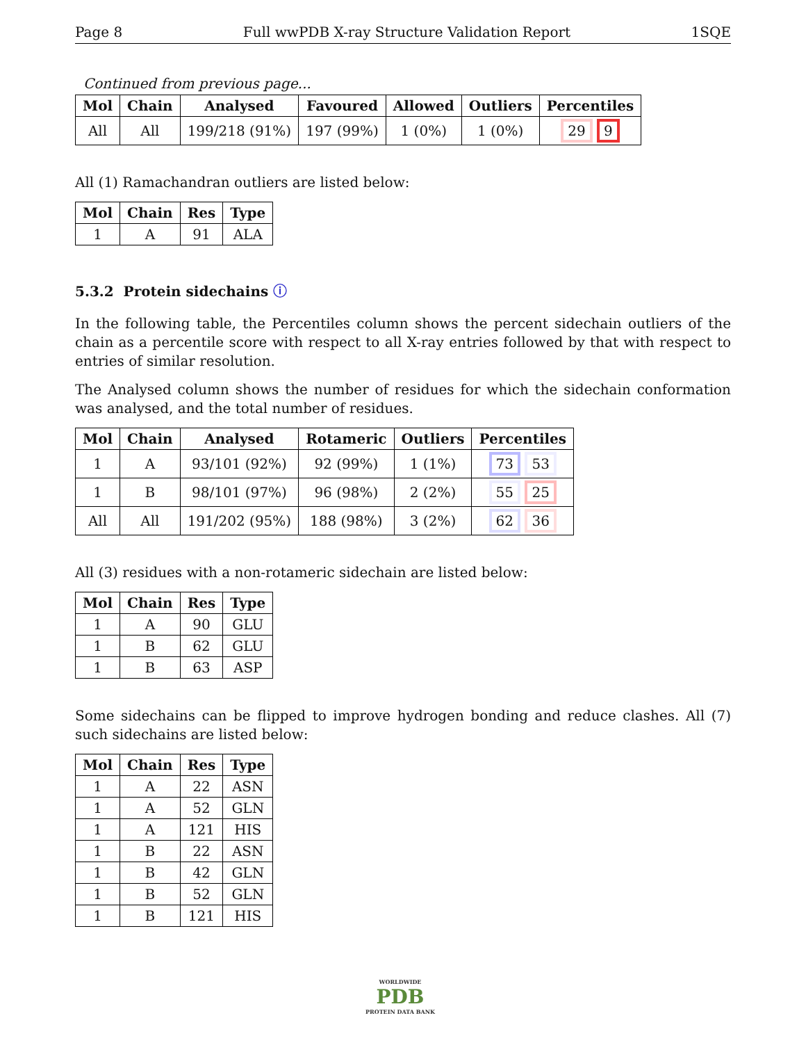Page 8 Full wwPDB X-ray Structure Validation Report 1SQE
Continued from previous page...
| Mol | Chain | Analysed | Favoured | Allowed | Outliers | Percentiles |
| --- | --- | --- | --- | --- | --- | --- |
| All | All | 199/218 (91%) | 197 (99%) | 1 (0%) | 1 (0%) | 29 9 |
All (1) Ramachandran outliers are listed below:
| Mol | Chain | Res | Type |
| --- | --- | --- | --- |
| 1 | A | 91 | ALA |
5.3.2 Protein sidechains ⓘ
In the following table, the Percentiles column shows the percent sidechain outliers of the chain as a percentile score with respect to all X-ray entries followed by that with respect to entries of similar resolution.
The Analysed column shows the number of residues for which the sidechain conformation was analysed, and the total number of residues.
| Mol | Chain | Analysed | Rotameric | Outliers | Percentiles |
| --- | --- | --- | --- | --- | --- |
| 1 | A | 93/101 (92%) | 92 (99%) | 1 (1%) | 73 53 |
| 1 | B | 98/101 (97%) | 96 (98%) | 2 (2%) | 55 25 |
| All | All | 191/202 (95%) | 188 (98%) | 3 (2%) | 62 36 |
All (3) residues with a non-rotameric sidechain are listed below:
| Mol | Chain | Res | Type |
| --- | --- | --- | --- |
| 1 | A | 90 | GLU |
| 1 | B | 62 | GLU |
| 1 | B | 63 | ASP |
Some sidechains can be flipped to improve hydrogen bonding and reduce clashes. All (7) such sidechains are listed below:
| Mol | Chain | Res | Type |
| --- | --- | --- | --- |
| 1 | A | 22 | ASN |
| 1 | A | 52 | GLN |
| 1 | A | 121 | HIS |
| 1 | B | 22 | ASN |
| 1 | B | 42 | GLN |
| 1 | B | 52 | GLN |
| 1 | B | 121 | HIS |
WORLDWIDE
PDB
PROTEIN DATA BANK